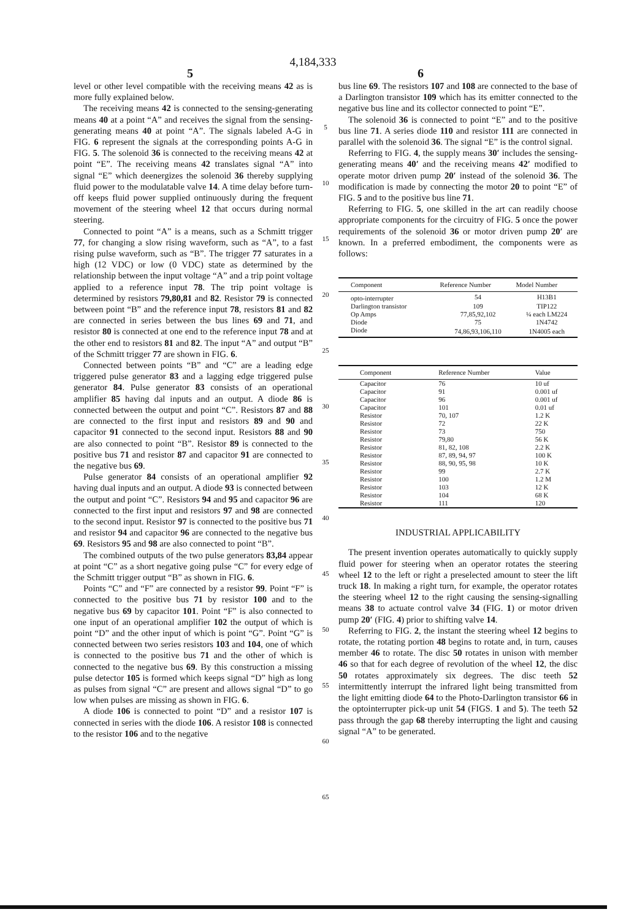4,184,333
5 6
level or other level compatible with the receiving means 42 as is more fully explained below.
The receiving means 42 is connected to the sensing-generating means 40 at a point “A” and receives the signal from the sensing-generating means 40 at point “A”. The signals labeled A-G in FIG. 6 represent the signals at the corresponding points A-G in FIG. 5. The solenoid 36 is connected to the receiving means 42 at point “E”. The receiving means 42 translates signal “A” into signal “E” which deenergizes the solenoid 36 thereby supplying fluid power to the modulatable valve 14. A time delay before turn-off keeps fluid power supplied ontinuously during the frequent movement of the steering wheel 12 that occurs during normal steering.
Connected to point “A” is a means, such as a Schmitt trigger 77, for changing a slow rising waveform, such as “A”, to a fast rising pulse waveform, such as “B”. The trigger 77 saturates in a high (12 VDC) or low (0 VDC) state as determined by the relationship between the input voltage “A” and a trip point voltage applied to a reference input 78. The trip point voltage is determined by resistors 79,80,81 and 82. Resistor 79 is connected between point “B” and the reference input 78, resistors 81 and 82 are connected in series between the bus lines 69 and 71, and resistor 80 is connected at one end to the reference input 78 and at the other end to resistors 81 and 82. The input “A” and output “B” of the Schmitt trigger 77 are shown in FIG. 6.
Connected between points “B” and “C” are a leading edge triggered pulse generator 83 and a lagging edge triggered pulse generator 84. Pulse generator 83 consists of an operational amplifier 85 having dal inputs and an output. A diode 86 is connected between the output and point “C”. Resistors 87 and 88 are connected to the first input and resistors 89 and 90 and capacitor 91 connected to the second input. Resistors 88 and 90 are also connected to point “B”. Resistor 89 is connected to the positive bus 71 and resistor 87 and capacitor 91 are connected to the negative bus 69.
Pulse generator 84 consists of an operational amplifier 92 having dual inputs and an output. A diode 93 is connected between the output and point “C”. Resistors 94 and 95 and capacitor 96 are connected to the first input and resistors 97 and 98 are connected to the second input. Resistor 97 is connected to the positive bus 71 and resistor 94 and capacitor 96 are connected to the negative bus 69. Resistors 95 and 98 are also connected to point “B”.
The combined outputs of the two pulse generators 83,84 appear at point “C” as a short negative going pulse “C” for every edge of the Schmitt trigger output “B” as shown in FIG. 6.
Points “C” and “F” are connected by a resistor 99. Point “F” is connected to the positive bus 71 by resistor 100 and to the negative bus 69 by capacitor 101. Point “F” is also connected to one input of an operational amplifier 102 the output of which is point “D” and the other input of which is point “G”. Point “G” is connected between two series resistors 103 and 104, one of which is connected to the positive bus 71 and the other of which is connected to the negative bus 69. By this construction a missing pulse detector 105 is formed which keeps signal “D” high as long as pulses from signal “C” are present and allows signal “D” to go low when pulses are missing as shown in FIG. 6.
A diode 106 is connected to point “D” and a resistor 107 is connected in series with the diode 106. A resistor 108 is connected to the resistor 106 and to the negative
5
10
15
20
25
30
35
40
45
50
55
60
65
bus line 69. The resistors 107 and 108 are connected to the base of a Darlington transistor 109 which has its emitter connected to the negative bus line and its collector connected to point “E”.
The solenoid 36 is connected to point “E” and to the positive bus line 71. A series diode 110 and resistor 111 are connected in parallel with the solenoid 36. The signal “E” is the control signal.
Referring to FIG. 4, the supply means 30′ includes the sensing-generating means 40′ and the receiving means 42′ modified to operate motor driven pump 20′ instead of the solenoid 36. The modification is made by connecting the motor 20 to point “E” of FIG. 5 and to the positive bus line 71.
Referring to FIG. 5, one skilled in the art can readily choose appropriate components for the circuitry of FIG. 5 once the power requirements of the solenoid 36 or motor driven pump 20′ are known. In a preferred embodiment, the components were as follows:
| Component | Reference Number | Model Number |
| --- | --- | --- |
| opto-interrupter | 54 | H13B1 |
| Darlington transistor | 109 | TIP122 |
| Op Amps | 77,85,92,102 | ¼ each LM224 |
| Diode | 75 | 1N4742 |
| Diode | 74,86,93,106,110 | 1N4005 each |
| Component | Reference Number | Value |
| --- | --- | --- |
| Capacitor | 76 | 10 uf |
| Capacitor | 91 | 0.001 uf |
| Capacitor | 96 | 0.001 uf |
| Capacitor | 101 | 0.01 uf |
| Resistor | 70, 107 | 1.2 K |
| Resistor | 72 | 22 K |
| Resistor | 73 | 750 |
| Resistor | 79,80 | 56 K |
| Resistor | 81, 82, 108 | 2.2 K |
| Resistor | 87, 89, 94, 97 | 100 K |
| Resistor | 88, 90, 95, 98 | 10 K |
| Resistor | 99 | 2.7 K |
| Resistor | 100 | 1.2 M |
| Resistor | 103 | 12 K |
| Resistor | 104 | 68 K |
| Resistor | 111 | 120 |
INDUSTRIAL APPLICABILITY
The present invention operates automatically to quickly supply fluid power for steering when an operator rotates the steering wheel 12 to the left or right a preselected amount to steer the lift truck 18. In making a right turn, for example, the operator rotates the steering wheel 12 to the right causing the sensing-signalling means 38 to actuate control valve 34 (FIG. 1) or motor driven pump 20′ (FIG. 4) prior to shifting valve 14.
Referring to FIG. 2, the instant the steering wheel 12 begins to rotate, the rotating portion 48 begins to rotate and, in turn, causes member 46 to rotate. The disc 50 rotates in unison with member 46 so that for each degree of revolution of the wheel 12, the disc 50 rotates approximately six degrees. The disc teeth 52 intermittently interrupt the infrared light being transmitted from the light emitting diode 64 to the Photo-Darlington transistor 66 in the optointerrupter pick-up unit 54 (FIGS. 1 and 5). The teeth 52 pass through the gap 68 thereby interrupting the light and causing signal “A” to be generated.